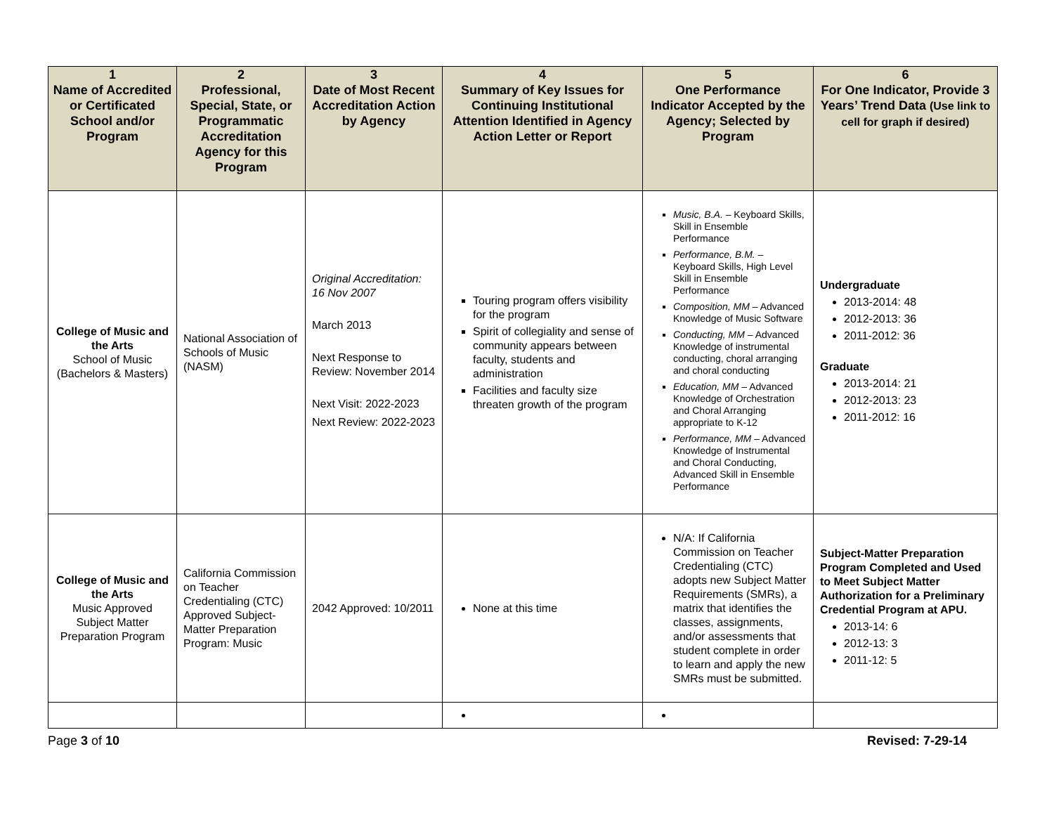| 1 Name of Accredited or Certificated School and/or Program | 2 Professional, Special, State, or Programmatic Accreditation Agency for this Program | 3 Date of Most Recent Accreditation Action by Agency | 4 Summary of Key Issues for Continuing Institutional Attention Identified in Agency Action Letter or Report | 5 One Performance Indicator Accepted by the Agency; Selected by Program | 6 For One Indicator, Provide 3 Years’ Trend Data (Use link to cell for graph if desired) |
| --- | --- | --- | --- | --- | --- |
| College of Music and the Arts School of Music (Bachelors & Masters) | National Association of Schools of Music (NASM) | Original Accreditation: 16 Nov 2007 March 2013 Next Response to Review: November 2014 Next Visit: 2022-2023 Next Review: 2022-2023 | Touring program offers visibility for the program Spirit of collegiality and sense of community appears between faculty, students and administration Facilities and faculty size threaten growth of the program | Music, B.A. – Keyboard Skills, Skill in Ensemble Performance Performance, B.M. – Keyboard Skills, High Level Skill in Ensemble Performance Composition, MM – Advanced Knowledge of Music Software Conducting, MM – Advanced Knowledge of instrumental conducting, choral arranging and choral conducting Education, MM – Advanced Knowledge of Orchestration and Choral Arranging appropriate to K-12 Performance, MM – Advanced Knowledge of Instrumental and Choral Conducting, Advanced Skill in Ensemble Performance | Undergraduate 2013-2014: 48 2012-2013: 36 2011-2012: 36 Graduate 2013-2014: 21 2012-2013: 23 2011-2012: 16 |
| College of Music and the Arts Music Approved Subject Matter Preparation Program | California Commission on Teacher Credentialing (CTC) Approved Subject-Matter Preparation Program: Music | 2042 Approved: 10/2011 | None at this time | N/A: If California Commission on Teacher Credentialing (CTC) adopts new Subject Matter Requirements (SMRs), a matrix that identifies the classes, assignments, and/or assessments that student complete in order to learn and apply the new SMRs must be submitted. | Subject-Matter Preparation Program Completed and Used to Meet Subject Matter Authorization for a Preliminary Credential Program at APU. 2013-14: 6 2012-13: 3 2011-12: 5 |
Page 3 of 10 Revised: 7-29-14